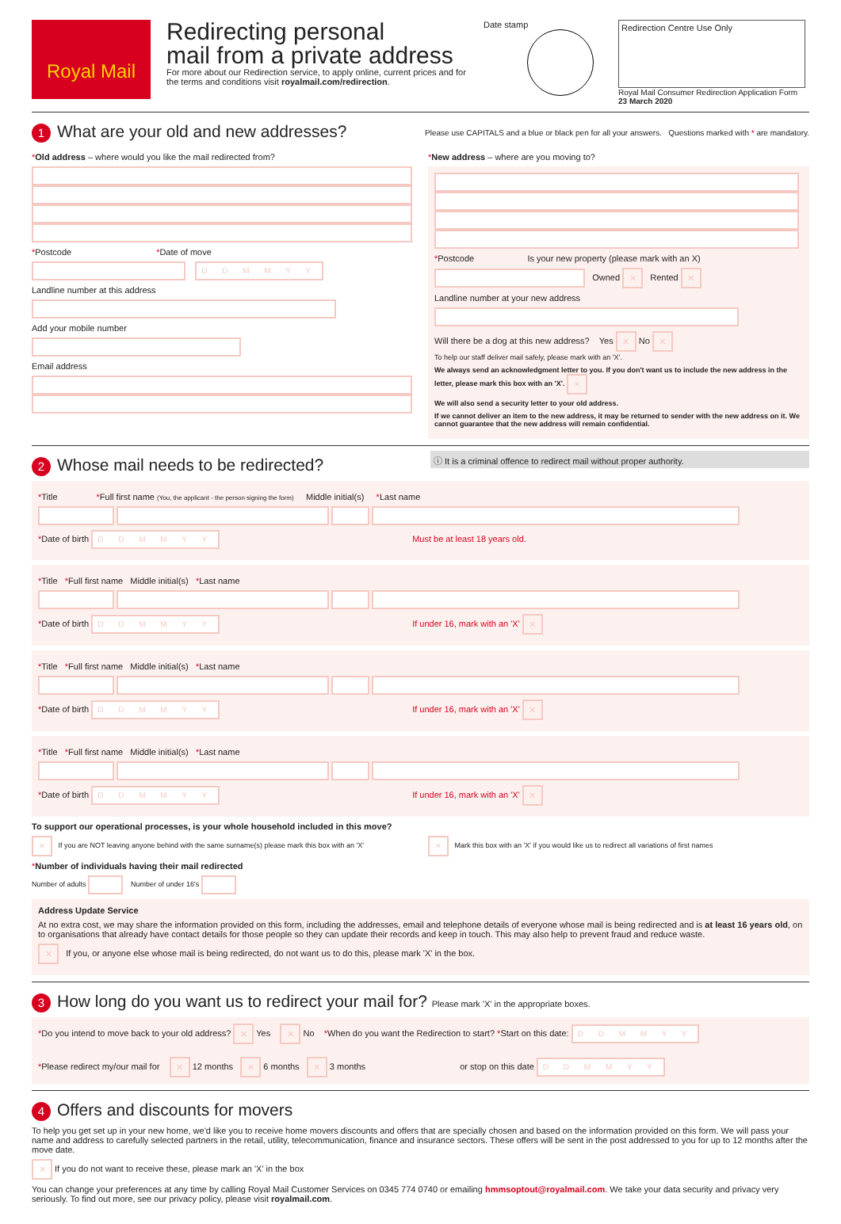Royal Mail
Redirecting personal
mail from a private address
For more about our Redirection service, to apply online, current prices and for the terms and conditions visit royalmail.com/redirection.
Date stamp
Redirection Centre Use Only
Royal Mail Consumer Redirection Application Form
23 March 2020
1 What are your old and new addresses?
Please use CAPITALS and a blue or black pen for all your answers. Questions marked with * are mandatory.
*Old address – where would you like the mail redirected from?
*Postcode *Date of move
D D M M Y Y
Landline number at this address
Add your mobile number
Email address
*New address – where are you moving to?
*Postcode Is your new property (please mark with an X)
Owned ✕ Rented ✕
Landline number at your new address
Will there be a dog at this new address? Yes ✕ No ✕
To help our staff deliver mail safely, please mark with an 'X'.
We always send an acknowledgment letter to you. If you don't want us to include the new address in the letter, please mark this box with an 'X'. ✕
We will also send a security letter to your old address.
If we cannot deliver an item to the new address, it may be returned to sender with the new address on it. We cannot guarantee that the new address will remain confidential.
2 Whose mail needs to be redirected?
ⓘ It is a criminal offence to redirect mail without proper authority.
*Title *Full first name (You, the applicant - the person signing the form) Middle initial(s) *Last name
*Date of birth D D M M Y Y Must be at least 18 years old.
*Title *Full first name Middle initial(s) *Last name
*Date of birth D D M M Y Y If under 16, mark with an 'X' ✕
*Title *Full first name Middle initial(s) *Last name
*Date of birth D D M M Y Y If under 16, mark with an 'X' ✕
*Title *Full first name Middle initial(s) *Last name
*Date of birth D D M M Y Y If under 16, mark with an 'X' ✕
To support our operational processes, is your whole household included in this move?
✕ If you are NOT leaving anyone behind with the same surname(s) please mark this box with an 'X'
✕ Mark this box with an 'X' if you would like us to redirect all variations of first names
*Number of individuals having their mail redirected
Number of adults Number of under 16's
Address Update Service
At no extra cost, we may share the information provided on this form, including the addresses, email and telephone details of everyone whose mail is being redirected and is at least 16 years old, on to organisations that already have contact details for those people so they can update their records and keep in touch. This may also help to prevent fraud and reduce waste.
✕ If you, or anyone else whose mail is being redirected, do not want us to do this, please mark 'X' in the box.
3 How long do you want us to redirect your mail for? Please mark 'X' in the appropriate boxes.
*Do you intend to move back to your old address? ✕ Yes ✕ No *When do you want the Redirection to start? *Start on this date: D D M M Y Y
*Please redirect my/our mail for ✕ 12 months ✕ 6 months ✕ 3 months or stop on this date D D M M Y Y
4 Offers and discounts for movers
To help you get set up in your new home, we'd like you to receive home movers discounts and offers that are specially chosen and based on the information provided on this form. We will pass your name and address to carefully selected partners in the retail, utility, telecommunication, finance and insurance sectors. These offers will be sent in the post addressed to you for up to 12 months after the move date.
✕ If you do not want to receive these, please mark an 'X' in the box
You can change your preferences at any time by calling Royal Mail Customer Services on 0345 774 0740 or emailing hmmsoptout@royalmail.com. We take your data security and privacy very seriously. To find out more, see our privacy policy, please visit royalmail.com.